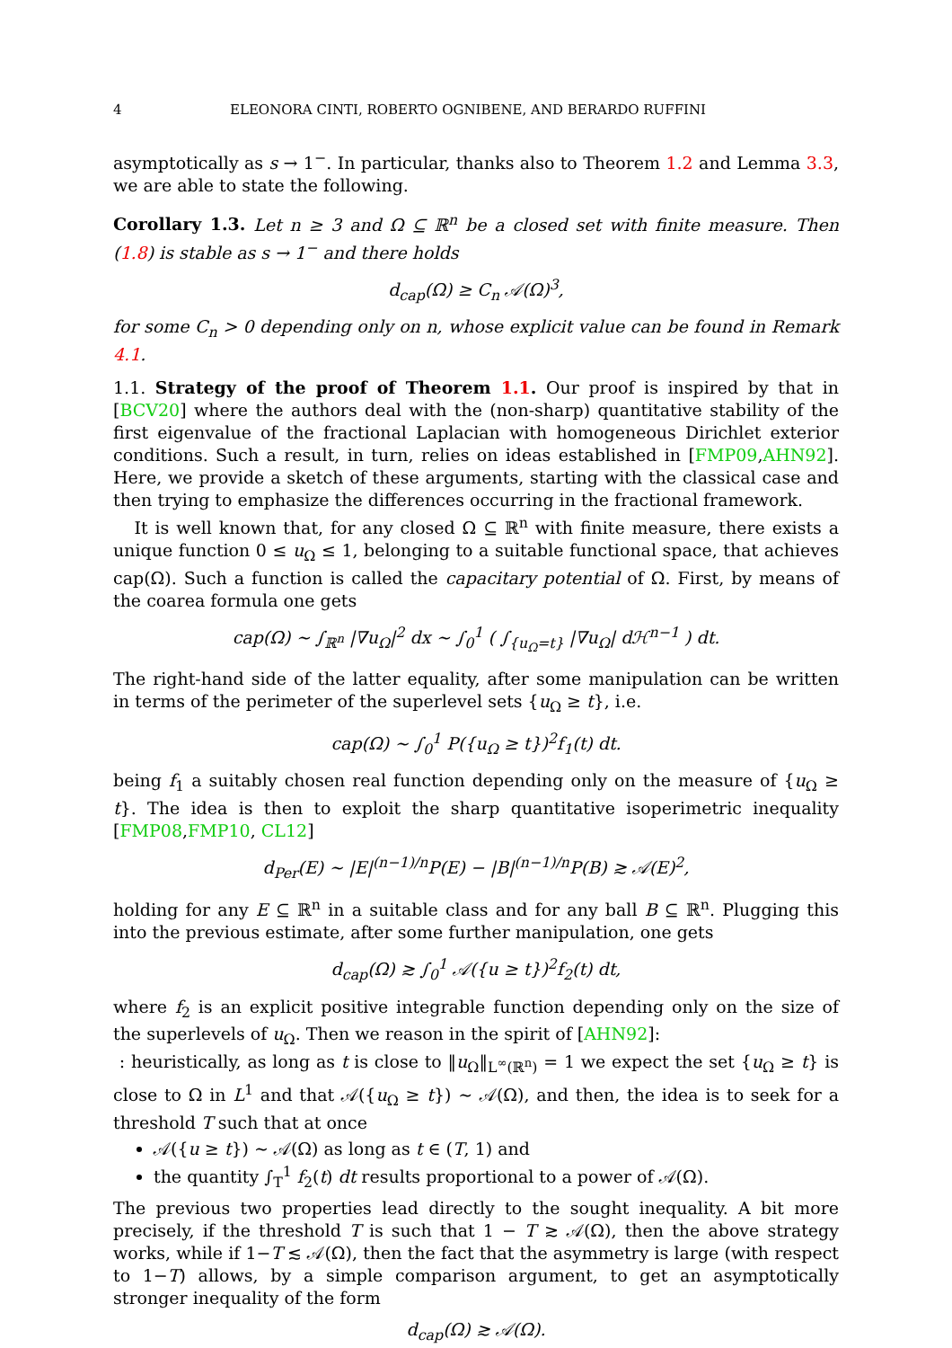4 ELEONORA CINTI, ROBERTO OGNIBENE, AND BERARDO RUFFINI
asymptotically as s → 1<sup>−</sup>. In particular, thanks also to Theorem 1.2 and Lemma 3.3, we are able to state the following.
Corollary 1.3. Let n ≥ 3 and Ω ⊆ ℝ<sup>n</sup> be a closed set with finite measure. Then (1.8) is stable as s → 1<sup>−</sup> and there holds
d<sub>cap</sub>(Ω) ≥ C<sub>n</sub> 𝒜(Ω)<sup>3</sup>,
for some C<sub>n</sub> > 0 depending only on n, whose explicit value can be found in Remark 4.1.
1.1. Strategy of the proof of Theorem 1.1. Our proof is inspired by that in [BCV20] where the authors deal with the (non-sharp) quantitative stability of the first eigenvalue of the fractional Laplacian with homogeneous Dirichlet exterior conditions. Such a result, in turn, relies on ideas established in [FMP09,AHN92]. Here, we provide a sketch of these arguments, starting with the classical case and then trying to emphasize the differences occurring in the fractional framework.
It is well known that, for any closed Ω ⊆ ℝ<sup>n</sup> with finite measure, there exists a unique function 0 ≤ u<sub>Ω</sub> ≤ 1, belonging to a suitable functional space, that achieves cap(Ω). Such a function is called the capacitary potential of Ω. First, by means of the coarea formula one gets
cap(Ω) ∼ ∫<sub>ℝ<sup>n</sup></sub> |∇u<sub>Ω</sub>|<sup>2</sup> dx ∼ ∫<sub>0</sub><sup>1</sup> ( ∫<sub>{u<sub>Ω</sub>=t}</sub> |∇u<sub>Ω</sub>| dℋ<sup>n−1</sup> ) dt.
The right-hand side of the latter equality, after some manipulation can be written in terms of the perimeter of the superlevel sets {u<sub>Ω</sub> ≥ t}, i.e.
cap(Ω) ∼ ∫<sub>0</sub><sup>1</sup> P({u<sub>Ω</sub> ≥ t})<sup>2</sup>f<sub>1</sub>(t) dt.
being f<sub>1</sub> a suitably chosen real function depending only on the measure of {u<sub>Ω</sub> ≥ t}. The idea is then to exploit the sharp quantitative isoperimetric inequality [FMP08,FMP10, CL12]
d<sub>Per</sub>(E) ∼ |E|<sup>(n−1)/n</sup>P(E) − |B|<sup>(n−1)/n</sup>P(B) ≳ 𝒜(E)<sup>2</sup>,
holding for any E ⊆ ℝ<sup>n</sup> in a suitable class and for any ball B ⊆ ℝ<sup>n</sup>. Plugging this into the previous estimate, after some further manipulation, one gets
d<sub>cap</sub>(Ω) ≳ ∫<sub>0</sub><sup>1</sup> 𝒜({u ≥ t})<sup>2</sup>f<sub>2</sub>(t) dt,
where f<sub>2</sub> is an explicit positive integrable function depending only on the size of the superlevels of u<sub>Ω</sub>. Then we reason in the spirit of [AHN92]:
: heuristically, as long as t is close to ‖u<sub>Ω</sub>‖<sub>L<sup>∞</sup>(ℝ<sup>n</sup>)</sub> = 1 we expect the set {u<sub>Ω</sub> ≥ t} is close to Ω in L<sup>1</sup> and that 𝒜({u<sub>Ω</sub> ≥ t}) ∼ 𝒜(Ω), and then, the idea is to seek for a threshold T such that at once
𝒜({u ≥ t}) ∼ 𝒜(Ω) as long as t ∈ (T, 1) and
the quantity ∫<sub>T</sub><sup>1</sup> f<sub>2</sub>(t) dt results proportional to a power of 𝒜(Ω).
The previous two properties lead directly to the sought inequality. A bit more precisely, if the threshold T is such that 1 − T ≳ 𝒜(Ω), then the above strategy works, while if 1−T ≲ 𝒜(Ω), then the fact that the asymmetry is large (with respect to 1−T) allows, by a simple comparison argument, to get an asymptotically stronger inequality of the form
d<sub>cap</sub>(Ω) ≳ 𝒜(Ω).